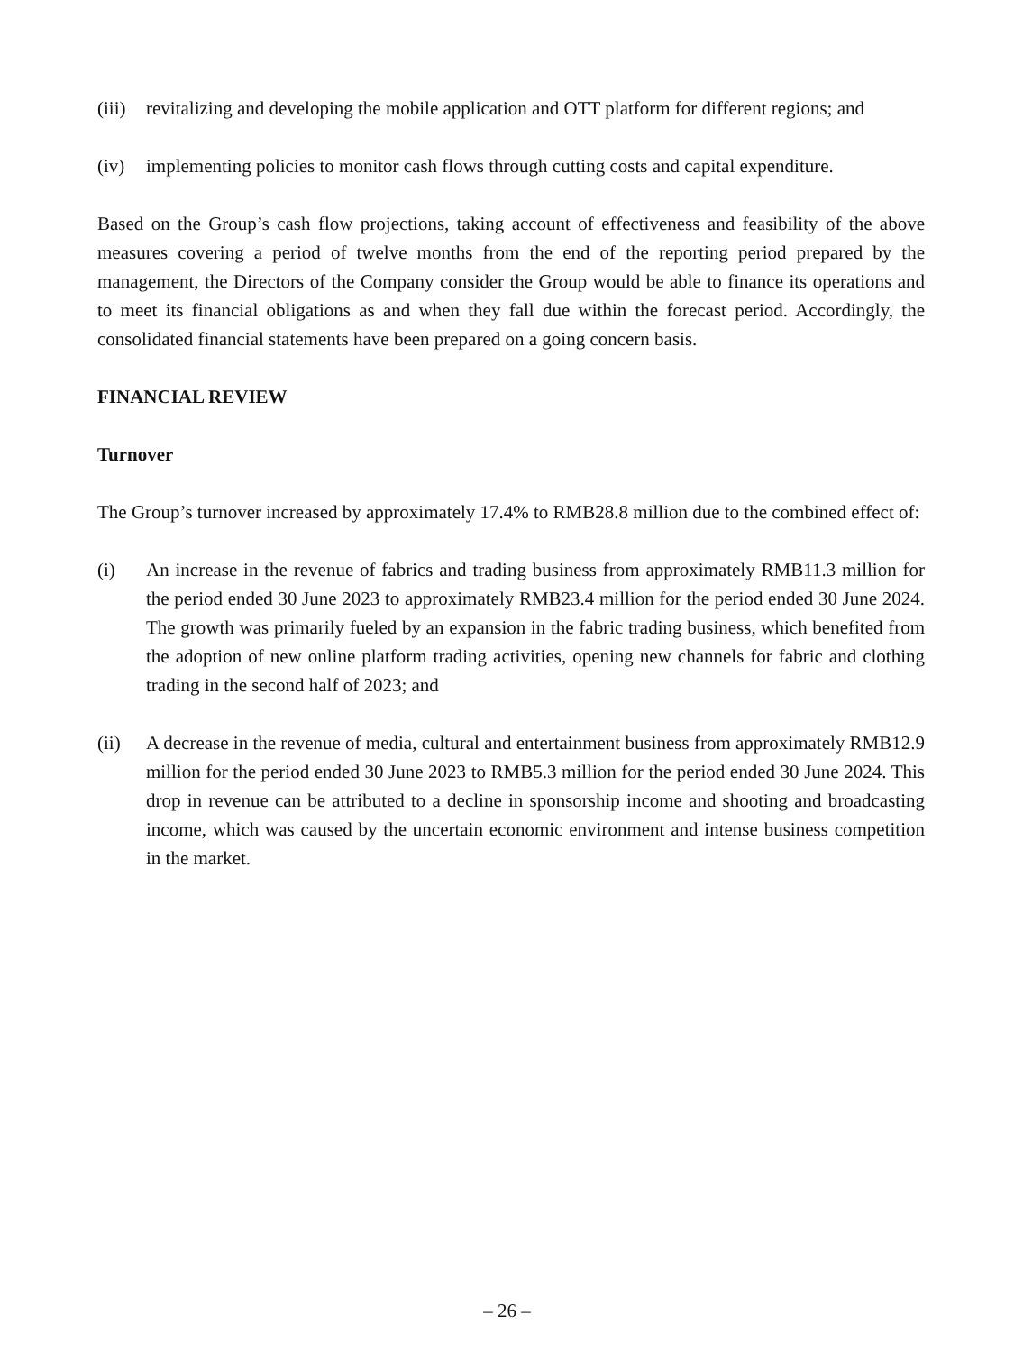(iii)
revitalizing and developing the mobile application and OTT platform for different regions; and
(iv) implementing policies to monitor cash flows through cutting costs and capital expenditure.
Based on the Group’s cash flow projections, taking account of effectiveness and feasibility of the above measures covering a period of twelve months from the end of the reporting period prepared by the management, the Directors of the Company consider the Group would be able to finance its operations and to meet its financial obligations as and when they fall due within the forecast period. Accordingly, the consolidated financial statements have been prepared on a going concern basis.
FINANCIAL REVIEW
Turnover
The Group’s turnover increased by approximately 17.4% to RMB28.8 million due to the combined effect of:
(i) An increase in the revenue of fabrics and trading business from approximately RMB11.3 million for the period ended 30 June 2023 to approximately RMB23.4 million for the period ended 30 June 2024. The growth was primarily fueled by an expansion in the fabric trading business, which benefited from the adoption of new online platform trading activities, opening new channels for fabric and clothing trading in the second half of 2023; and
(ii) A decrease in the revenue of media, cultural and entertainment business from approximately RMB12.9 million for the period ended 30 June 2023 to RMB5.3 million for the period ended 30 June 2024. This drop in revenue can be attributed to a decline in sponsorship income and shooting and broadcasting income, which was caused by the uncertain economic environment and intense business competition in the market.
– 26 –